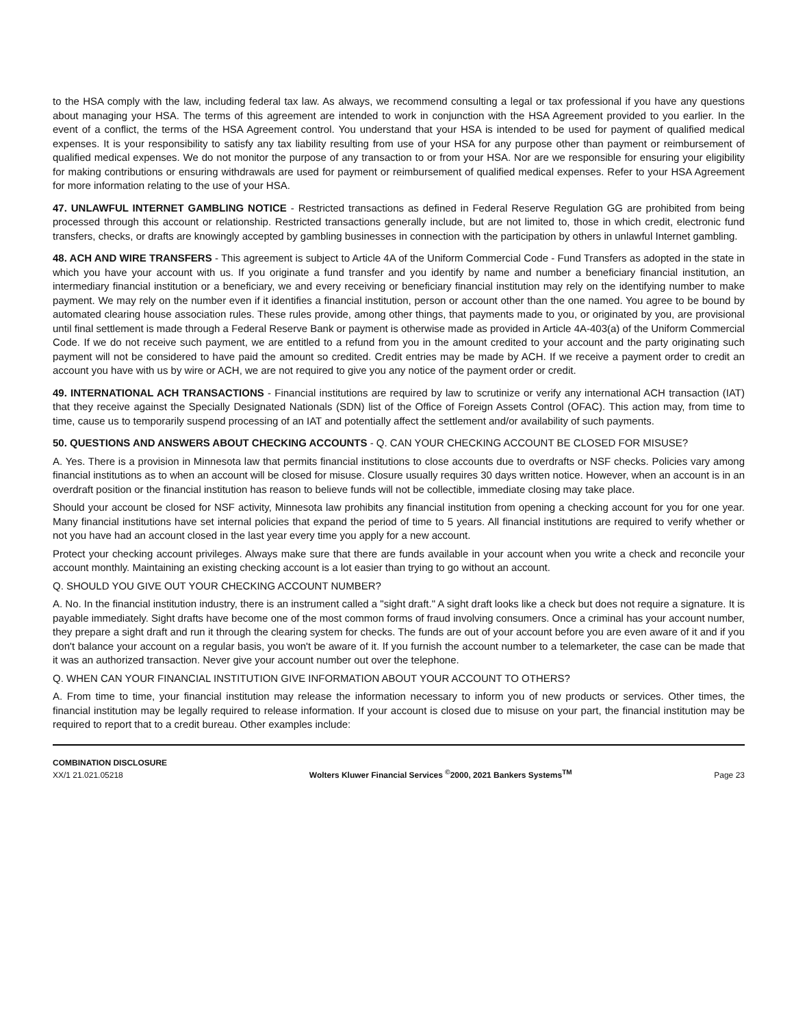to the HSA comply with the law, including federal tax law. As always, we recommend consulting a legal or tax professional if you have any questions about managing your HSA. The terms of this agreement are intended to work in conjunction with the HSA Agreement provided to you earlier. In the event of a conflict, the terms of the HSA Agreement control. You understand that your HSA is intended to be used for payment of qualified medical expenses. It is your responsibility to satisfy any tax liability resulting from use of your HSA for any purpose other than payment or reimbursement of qualified medical expenses. We do not monitor the purpose of any transaction to or from your HSA. Nor are we responsible for ensuring your eligibility for making contributions or ensuring withdrawals are used for payment or reimbursement of qualified medical expenses. Refer to your HSA Agreement for more information relating to the use of your HSA.
47. UNLAWFUL INTERNET GAMBLING NOTICE - Restricted transactions as defined in Federal Reserve Regulation GG are prohibited from being processed through this account or relationship. Restricted transactions generally include, but are not limited to, those in which credit, electronic fund transfers, checks, or drafts are knowingly accepted by gambling businesses in connection with the participation by others in unlawful Internet gambling.
48. ACH AND WIRE TRANSFERS - This agreement is subject to Article 4A of the Uniform Commercial Code - Fund Transfers as adopted in the state in which you have your account with us. If you originate a fund transfer and you identify by name and number a beneficiary financial institution, an intermediary financial institution or a beneficiary, we and every receiving or beneficiary financial institution may rely on the identifying number to make payment. We may rely on the number even if it identifies a financial institution, person or account other than the one named. You agree to be bound by automated clearing house association rules. These rules provide, among other things, that payments made to you, or originated by you, are provisional until final settlement is made through a Federal Reserve Bank or payment is otherwise made as provided in Article 4A-403(a) of the Uniform Commercial Code. If we do not receive such payment, we are entitled to a refund from you in the amount credited to your account and the party originating such payment will not be considered to have paid the amount so credited. Credit entries may be made by ACH. If we receive a payment order to credit an account you have with us by wire or ACH, we are not required to give you any notice of the payment order or credit.
49. INTERNATIONAL ACH TRANSACTIONS - Financial institutions are required by law to scrutinize or verify any international ACH transaction (IAT) that they receive against the Specially Designated Nationals (SDN) list of the Office of Foreign Assets Control (OFAC). This action may, from time to time, cause us to temporarily suspend processing of an IAT and potentially affect the settlement and/or availability of such payments.
50. QUESTIONS AND ANSWERS ABOUT CHECKING ACCOUNTS - Q. CAN YOUR CHECKING ACCOUNT BE CLOSED FOR MISUSE?
A. Yes. There is a provision in Minnesota law that permits financial institutions to close accounts due to overdrafts or NSF checks. Policies vary among financial institutions as to when an account will be closed for misuse. Closure usually requires 30 days written notice. However, when an account is in an overdraft position or the financial institution has reason to believe funds will not be collectible, immediate closing may take place.
Should your account be closed for NSF activity, Minnesota law prohibits any financial institution from opening a checking account for you for one year. Many financial institutions have set internal policies that expand the period of time to 5 years. All financial institutions are required to verify whether or not you have had an account closed in the last year every time you apply for a new account.
Protect your checking account privileges. Always make sure that there are funds available in your account when you write a check and reconcile your account monthly. Maintaining an existing checking account is a lot easier than trying to go without an account.
Q. SHOULD YOU GIVE OUT YOUR CHECKING ACCOUNT NUMBER?
A. No. In the financial institution industry, there is an instrument called a "sight draft." A sight draft looks like a check but does not require a signature. It is payable immediately. Sight drafts have become one of the most common forms of fraud involving consumers. Once a criminal has your account number, they prepare a sight draft and run it through the clearing system for checks. The funds are out of your account before you are even aware of it and if you don't balance your account on a regular basis, you won't be aware of it. If you furnish the account number to a telemarketer, the case can be made that it was an authorized transaction. Never give your account number out over the telephone.
Q. WHEN CAN YOUR FINANCIAL INSTITUTION GIVE INFORMATION ABOUT YOUR ACCOUNT TO OTHERS?
A. From time to time, your financial institution may release the information necessary to inform you of new products or services. Other times, the financial institution may be legally required to release information. If your account is closed due to misuse on your part, the financial institution may be required to report that to a credit bureau. Other examples include:
COMBINATION DISCLOSURE
XX/1 21.021.05218
Wolters Kluwer Financial Services <sup>©</sup>2000, 2021 Bankers Systems<sup>TM</sup>
Page 23